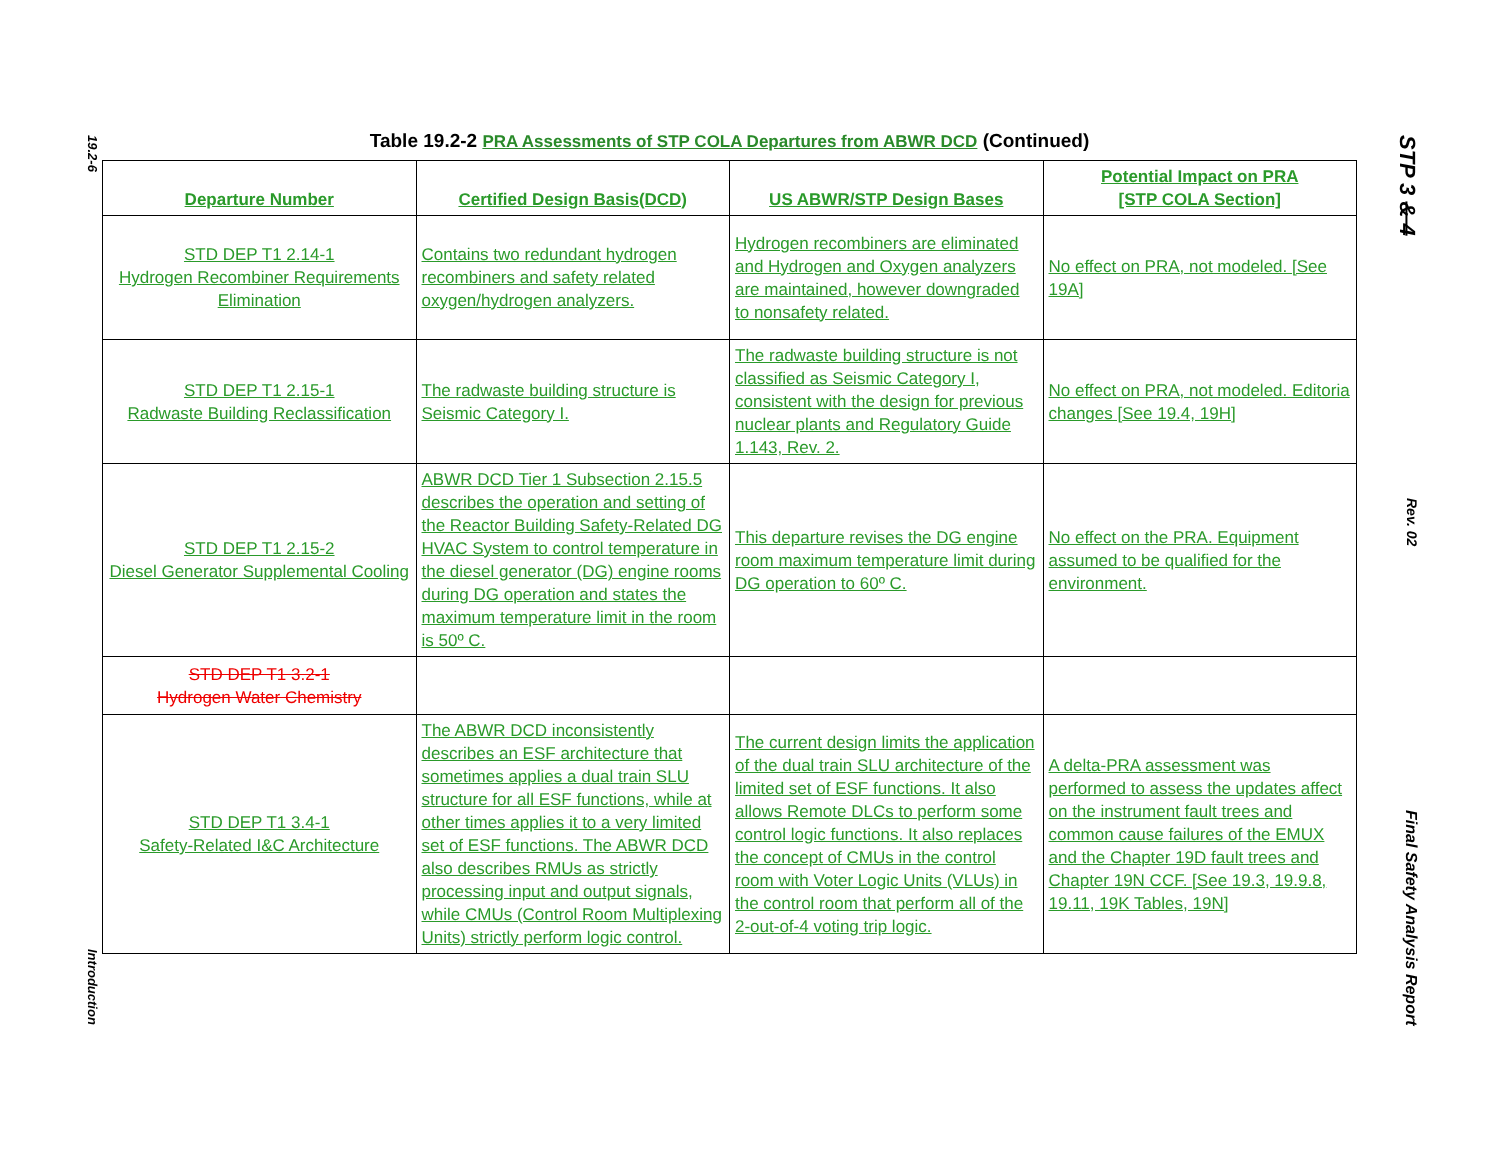19.2-6 Introduction
STP 3 & 4 Rev. 02 Final Safety Analysis Report
Table 19.2-2 PRA Assessments of STP COLA Departures from ABWR DCD (Continued)
| Departure Number | Certified Design Basis(DCD) | US ABWR/STP Design Bases | Potential Impact on PRA [STP COLA Section] |
| --- | --- | --- | --- |
| STD DEP T1 2.14-1 Hydrogen Recombiner Requirements Elimination | Contains two redundant hydrogen recombiners and safety related oxygen/hydrogen analyzers. | Hydrogen recombiners are eliminated and Hydrogen and Oxygen analyzers are maintained, however downgraded to nonsafety related. | No effect on PRA, not modeled. [See 19A] |
| STD DEP T1 2.15-1 Radwaste Building Reclassification | The radwaste building structure is Seismic Category I. | The radwaste building structure is not classified as Seismic Category I, consistent with the design for previous nuclear plants and Regulatory Guide 1.143, Rev. 2. | No effect on PRA, not modeled. Editoria changes [See 19.4, 19H] |
| STD DEP T1 2.15-2 Diesel Generator Supplemental Cooling | ABWR DCD Tier 1 Subsection 2.15.5 describes the operation and setting of the Reactor Building Safety-Related DG HVAC System to control temperature in the diesel generator (DG) engine rooms during DG operation and states the maximum temperature limit in the room is 50º C. | This departure revises the DG engine room maximum temperature limit during DG operation to 60º C. | No effect on the PRA. Equipment assumed to be qualified for the environment. |
| STD DEP T1 3.2-1 Hydrogen Water Chemistry | | | |
| STD DEP T1 3.4-1 Safety-Related I&C Architecture | The ABWR DCD inconsistently describes an ESF architecture that sometimes applies a dual train SLU structure for all ESF functions, while at other times applies it to a very limited set of ESF functions. The ABWR DCD also describes RMUs as strictly processing input and output signals, while CMUs (Control Room Multiplexing Units) strictly perform logic control. | The current design limits the application of the dual train SLU architecture of the limited set of ESF functions. It also allows Remote DLCs to perform some control logic functions. It also replaces the concept of CMUs in the control room with Voter Logic Units (VLUs) in the control room that perform all of the 2-out-of-4 voting trip logic. | A delta-PRA assessment was performed to assess the updates affect on the instrument fault trees and common cause failures of the EMUX and the Chapter 19D fault trees and Chapter 19N CCF. [See 19.3, 19.9.8, 19.11, 19K Tables, 19N] |